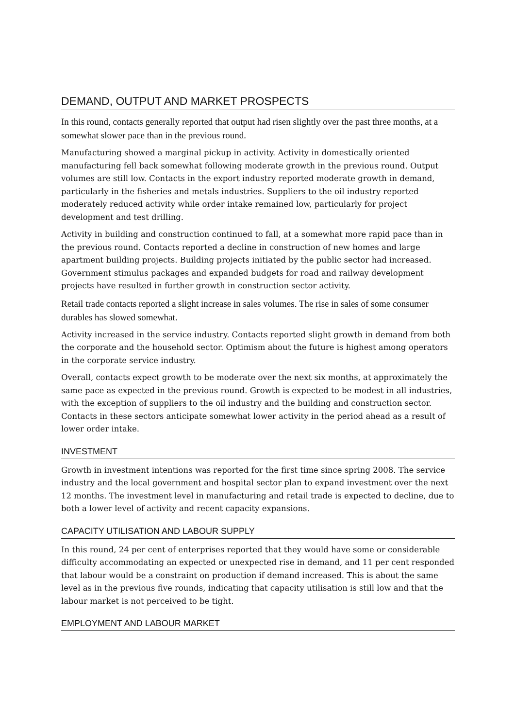DEMAND, OUTPUT AND MARKET PROSPECTS
In this round, contacts generally reported that output had risen slightly over the past three months, at a somewhat slower pace than in the previous round.
Manufacturing showed a marginal pickup in activity. Activity in domestically oriented manufacturing fell back somewhat following moderate growth in the previous round. Output volumes are still low. Contacts in the export industry reported moderate growth in demand, particularly in the fisheries and metals industries. Suppliers to the oil industry reported moderately reduced activity while order intake remained low, particularly for project development and test drilling.
Activity in building and construction continued to fall, at a somewhat more rapid pace than in the previous round. Contacts reported a decline in construction of new homes and large apartment building projects. Building projects initiated by the public sector had increased. Government stimulus packages and expanded budgets for road and railway development projects have resulted in further growth in construction sector activity.
Retail trade contacts reported a slight increase in sales volumes. The rise in sales of some consumer durables has slowed somewhat.
Activity increased in the service industry. Contacts reported slight growth in demand from both the corporate and the household sector. Optimism about the future is highest among operators in the corporate service industry.
Overall, contacts expect growth to be moderate over the next six months, at approximately the same pace as expected in the previous round. Growth is expected to be modest in all industries, with the exception of suppliers to the oil industry and the building and construction sector. Contacts in these sectors anticipate somewhat lower activity in the period ahead as a result of lower order intake.
INVESTMENT
Growth in investment intentions was reported for the first time since spring 2008. The service industry and the local government and hospital sector plan to expand investment over the next 12 months. The investment level in manufacturing and retail trade is expected to decline, due to both a lower level of activity and recent capacity expansions.
CAPACITY UTILISATION AND LABOUR SUPPLY
In this round, 24 per cent of enterprises reported that they would have some or considerable difficulty accommodating an expected or unexpected rise in demand, and 11 per cent responded that labour would be a constraint on production if demand increased. This is about the same level as in the previous five rounds, indicating that capacity utilisation is still low and that the labour market is not perceived to be tight.
EMPLOYMENT AND LABOUR MARKET